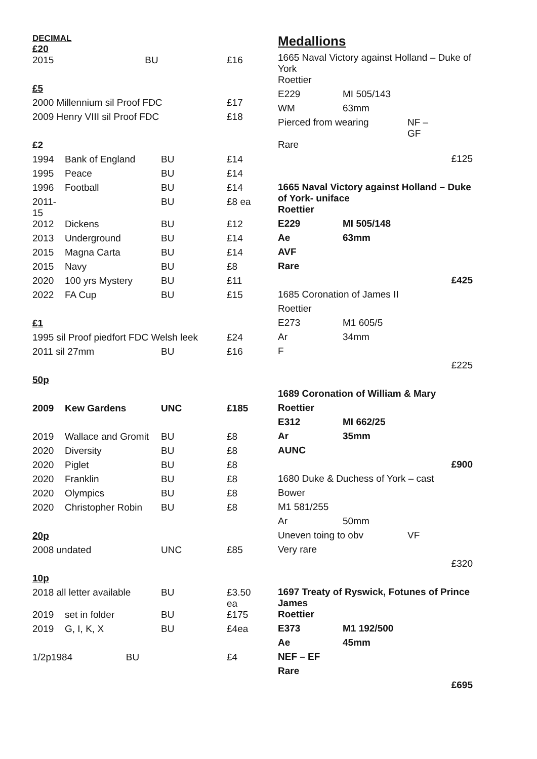DECIMAL
£20
| 2015 | BU | | £16 |
| £5 | | | |
| 2000 Millennium sil Proof FDC | | | £17 |
| 2009 Henry VIII sil Proof FDC | | | £18 |
| £2 | | | |
| 1994 | Bank of England | BU | £14 |
| 1995 | Peace | BU | £14 |
| 1996 | Football | BU | £14 |
| 2011-15 | | BU | £8 ea |
| 2012 | Dickens | BU | £12 |
| 2013 | Underground | BU | £14 |
| 2015 | Magna Carta | BU | £14 |
| 2015 | Navy | BU | £8 |
| 2020 | 100 yrs Mystery | BU | £11 |
| 2022 | FA Cup | BU | £15 |
| £1 | | | |
| 1995 sil Proof piedfort FDC Welsh leek | | | £24 |
| 2011 sil 27mm | | BU | £16 |
| 50p | | | |
| 2009 | Kew Gardens | UNC | £185 |
| 2019 | Wallace and Gromit | BU | £8 |
| 2020 | Diversity | BU | £8 |
| 2020 | Piglet | BU | £8 |
| 2020 | Franklin | BU | £8 |
| 2020 | Olympics | BU | £8 |
| 2020 | Christopher Robin | BU | £8 |
| 20p | | | |
| 2008 undated | | UNC | £85 |
| 10p | | | |
| 2018 all letter available | | BU | £3.50 ea |
| 2019 | set in folder | BU | £175 |
| 2019 | G, I, K, X | BU | £4ea |
| 1/2p1984 BU | | | £4 |
Medallions
| 1665 Naval Victory against Holland – Duke of York | | | |
| Roettier | | | |
| E229 | MI 505/143 | | |
| WM | 63mm | | |
| Pierced from wearing | | NF – GF | |
| Rare | | | |
| | | | £125 |
| 1665 Naval Victory against Holland – Duke of York- uniface | | | |
| Roettier | | | |
| E229 | MI 505/148 | | |
| Ae | 63mm | | |
| AVF | | | |
| Rare | | | |
| | | | £425 |
| 1685 Coronation of James II | | | |
| Roettier | | | |
| E273 | M1 605/5 | | |
| Ar | 34mm | | |
| F | | | |
| | | | £225 |
| 1689 Coronation of William & Mary | | | |
| Roettier | | | |
| E312 | MI 662/25 | | |
| Ar | 35mm | | |
| AUNC | | | |
| | | | £900 |
| 1680 Duke & Duchess of York – cast | | | |
| Bower | | | |
| M1 581/255 | | | |
| Ar | 50mm | | |
| Uneven toing to obv | | VF | |
| Very rare | | | |
| | | | £320 |
| 1697 Treaty of Ryswick, Fotunes of Prince James | | | |
| Roettier | | | |
| E373 | M1 192/500 | | |
| Ae | 45mm | | |
| NEF – EF | | | |
| Rare | | | |
| | | | £695 |